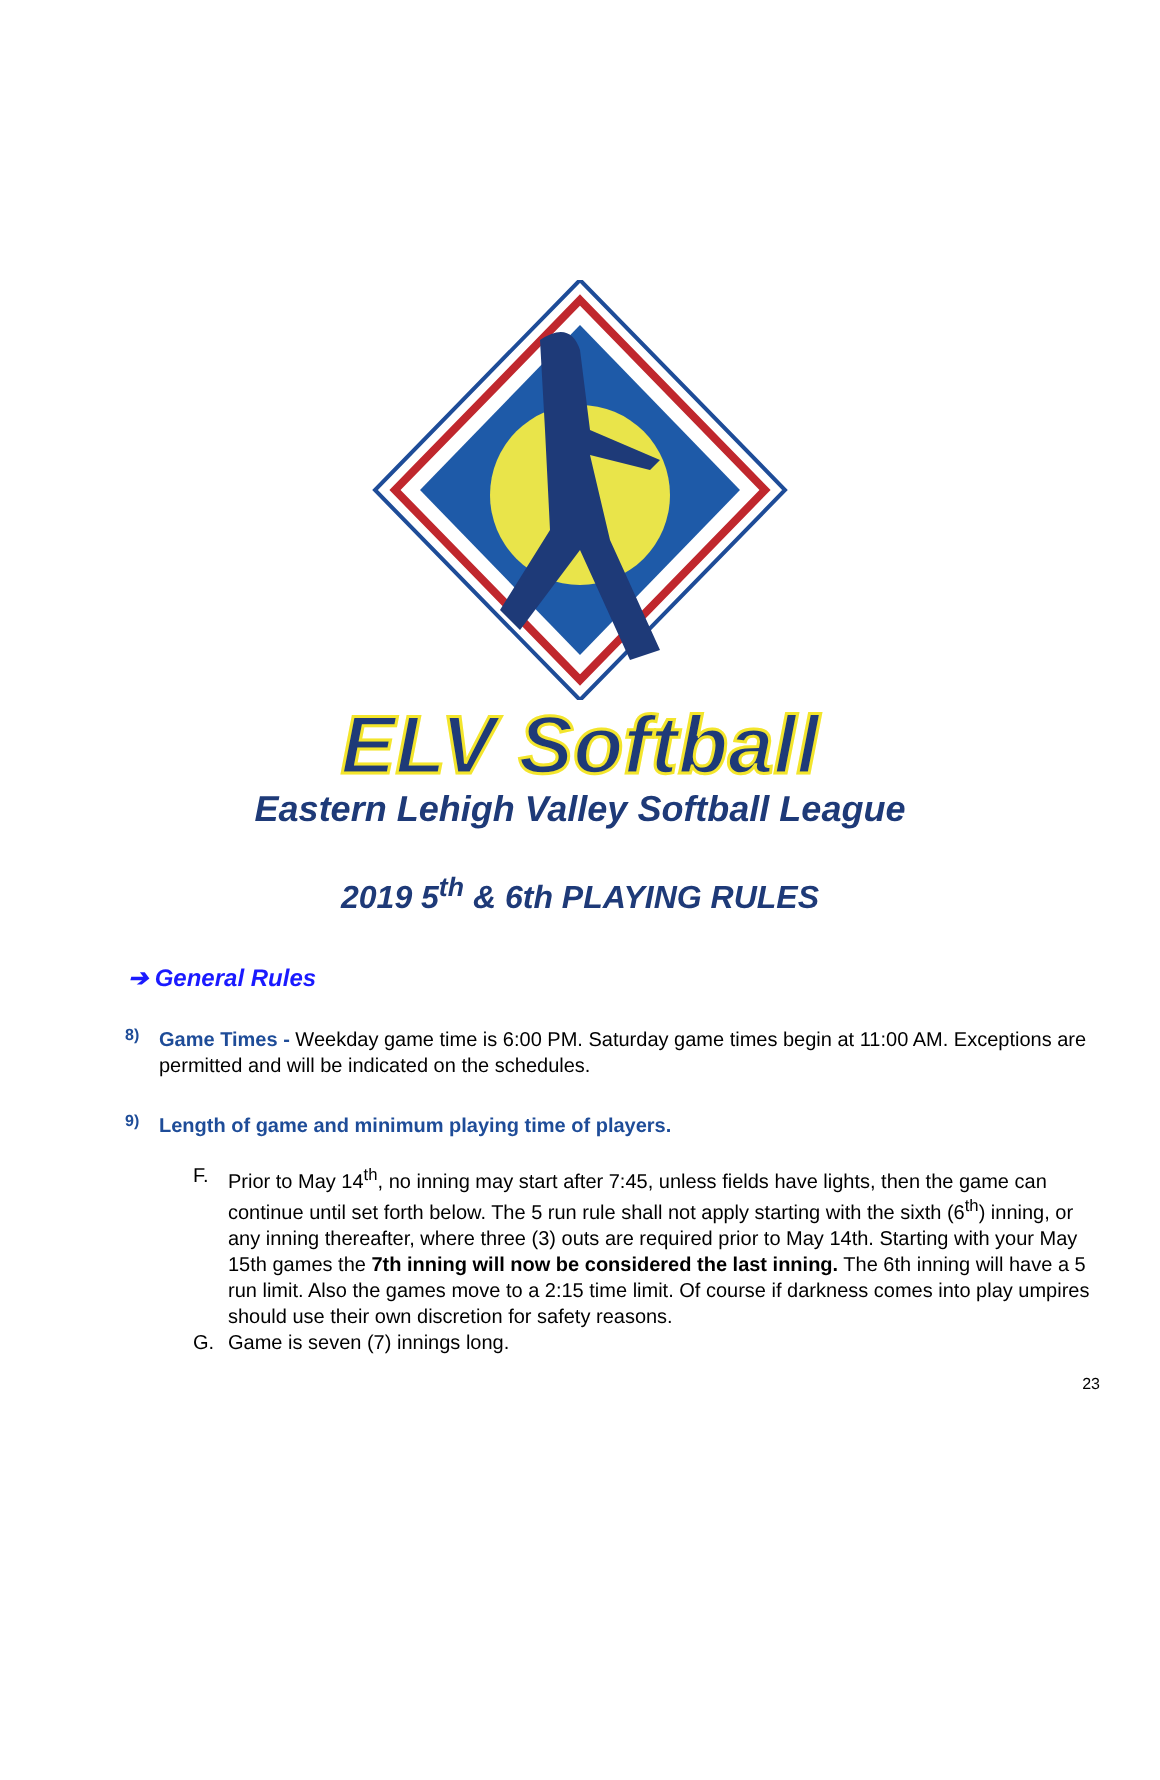ELV Softball
Eastern Lehigh Valley Softball League
2019 5<sup>th</sup> & 6th PLAYING RULES
➔ General Rules
8)
Game Times - Weekday game time is 6:00 PM. Saturday game times begin at 11:00 AM. Exceptions are permitted and will be indicated on the schedules.
9)
Length of game and minimum playing time of players.
F.
Prior to May 14<sup>th</sup>, no inning may start after 7:45, unless fields have lights, then the game can continue until set forth below. The 5 run rule shall not apply starting with the sixth (6<sup>th</sup>) inning, or any inning thereafter, where three (3) outs are required prior to May 14th. Starting with your May 15th games the 7th inning will now be considered the last inning. The 6th inning will have a 5 run limit. Also the games move to a 2:15 time limit. Of course if darkness comes into play umpires should use their own discretion for safety reasons.
G.
Game is seven (7) innings long.
23